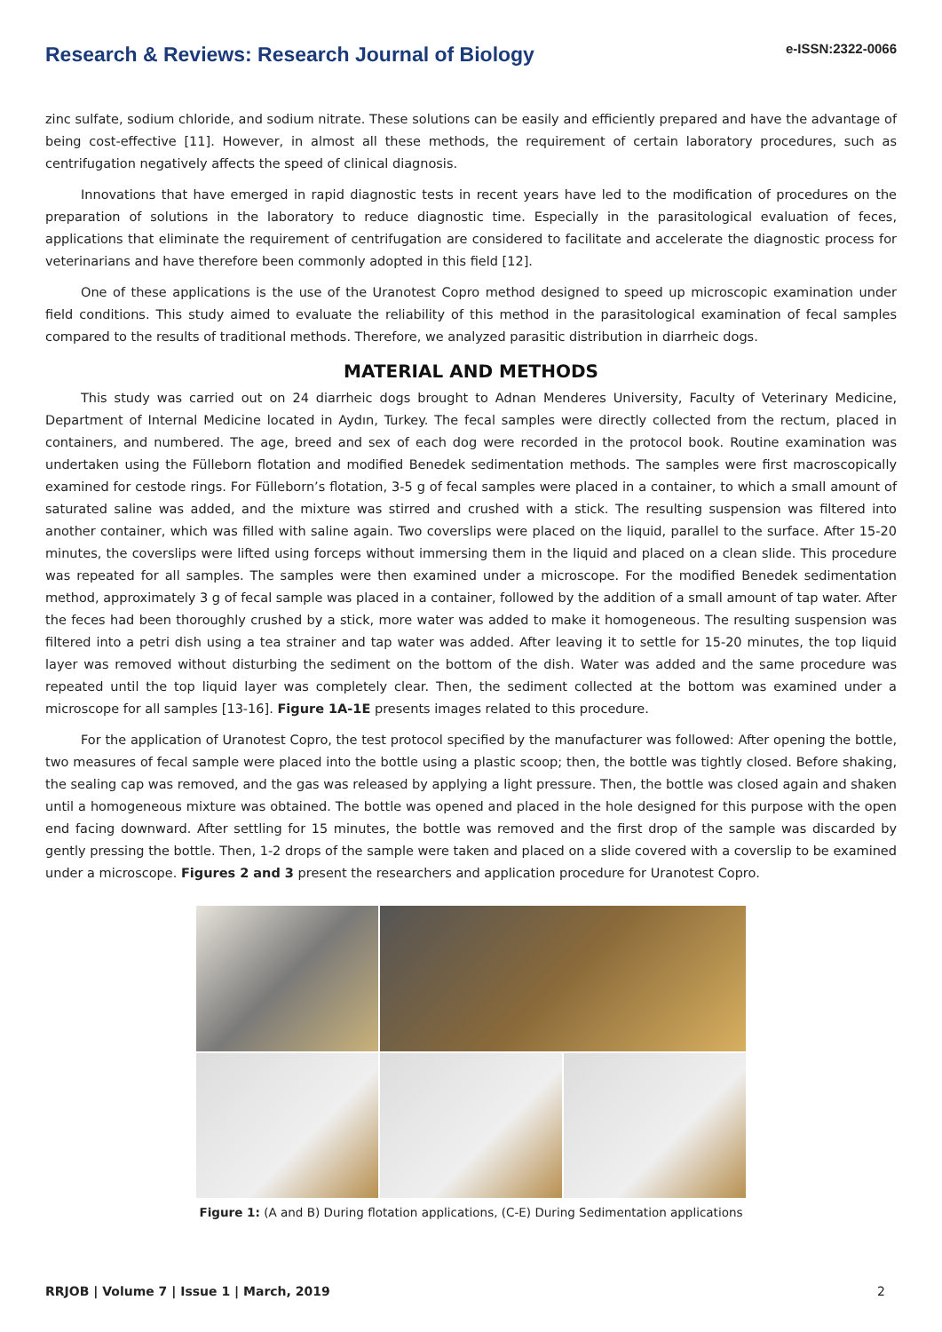Research & Reviews: Research Journal of Biology
e-ISSN:2322-0066
zinc sulfate, sodium chloride, and sodium nitrate. These solutions can be easily and efficiently prepared and have the advantage of being cost-effective [11]. However, in almost all these methods, the requirement of certain laboratory procedures, such as centrifugation negatively affects the speed of clinical diagnosis.
Innovations that have emerged in rapid diagnostic tests in recent years have led to the modification of procedures on the preparation of solutions in the laboratory to reduce diagnostic time. Especially in the parasitological evaluation of feces, applications that eliminate the requirement of centrifugation are considered to facilitate and accelerate the diagnostic process for veterinarians and have therefore been commonly adopted in this field [12].
One of these applications is the use of the Uranotest Copro method designed to speed up microscopic examination under field conditions. This study aimed to evaluate the reliability of this method in the parasitological examination of fecal samples compared to the results of traditional methods. Therefore, we analyzed parasitic distribution in diarrheic dogs.
MATERIAL AND METHODS
This study was carried out on 24 diarrheic dogs brought to Adnan Menderes University, Faculty of Veterinary Medicine, Department of Internal Medicine located in Aydın, Turkey. The fecal samples were directly collected from the rectum, placed in containers, and numbered. The age, breed and sex of each dog were recorded in the protocol book. Routine examination was undertaken using the Fülleborn flotation and modified Benedek sedimentation methods. The samples were first macroscopically examined for cestode rings. For Fülleborn’s flotation, 3-5 g of fecal samples were placed in a container, to which a small amount of saturated saline was added, and the mixture was stirred and crushed with a stick. The resulting suspension was filtered into another container, which was filled with saline again. Two coverslips were placed on the liquid, parallel to the surface. After 15-20 minutes, the coverslips were lifted using forceps without immersing them in the liquid and placed on a clean slide. This procedure was repeated for all samples. The samples were then examined under a microscope. For the modified Benedek sedimentation method, approximately 3 g of fecal sample was placed in a container, followed by the addition of a small amount of tap water. After the feces had been thoroughly crushed by a stick, more water was added to make it homogeneous. The resulting suspension was filtered into a petri dish using a tea strainer and tap water was added. After leaving it to settle for 15-20 minutes, the top liquid layer was removed without disturbing the sediment on the bottom of the dish. Water was added and the same procedure was repeated until the top liquid layer was completely clear. Then, the sediment collected at the bottom was examined under a microscope for all samples [13-16]. Figure 1A-1E presents images related to this procedure.
For the application of Uranotest Copro, the test protocol specified by the manufacturer was followed: After opening the bottle, two measures of fecal sample were placed into the bottle using a plastic scoop; then, the bottle was tightly closed. Before shaking, the sealing cap was removed, and the gas was released by applying a light pressure. Then, the bottle was closed again and shaken until a homogeneous mixture was obtained. The bottle was opened and placed in the hole designed for this purpose with the open end facing downward. After settling for 15 minutes, the bottle was removed and the first drop of the sample was discarded by gently pressing the bottle. Then, 1-2 drops of the sample were taken and placed on a slide covered with a coverslip to be examined under a microscope. Figures 2 and 3 present the researchers and application procedure for Uranotest Copro.
Figure 1: (A and B) During flotation applications, (C-E) During Sedimentation applications
RRJOB | Volume 7 | Issue 1 | March, 2019 2